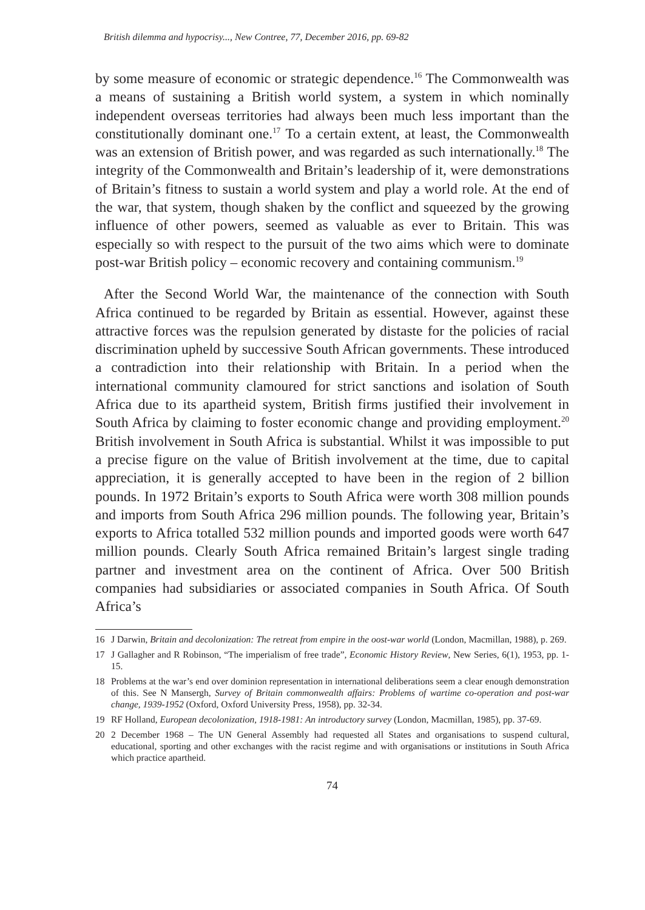British dilemma and hypocrisy..., New Contree, 77, December 2016, pp. 69-82
by some measure of economic or strategic dependence.<sup>16</sup> The Commonwealth was a means of sustaining a British world system, a system in which nominally independent overseas territories had always been much less important than the constitutionally dominant one.<sup>17</sup> To a certain extent, at least, the Commonwealth was an extension of British power, and was regarded as such internationally.<sup>18</sup> The integrity of the Commonwealth and Britain’s leadership of it, were demonstrations of Britain’s fitness to sustain a world system and play a world role. At the end of the war, that system, though shaken by the conflict and squeezed by the growing influence of other powers, seemed as valuable as ever to Britain. This was especially so with respect to the pursuit of the two aims which were to dominate post-war British policy – economic recovery and containing communism.<sup>19</sup>
After the Second World War, the maintenance of the connection with South Africa continued to be regarded by Britain as essential. However, against these attractive forces was the repulsion generated by distaste for the policies of racial discrimination upheld by successive South African governments. These introduced a contradiction into their relationship with Britain. In a period when the international community clamoured for strict sanctions and isolation of South Africa due to its apartheid system, British firms justified their involvement in South Africa by claiming to foster economic change and providing employment.<sup>20</sup> British involvement in South Africa is substantial. Whilst it was impossible to put a precise figure on the value of British involvement at the time, due to capital appreciation, it is generally accepted to have been in the region of 2 billion pounds. In 1972 Britain’s exports to South Africa were worth 308 million pounds and imports from South Africa 296 million pounds. The following year, Britain’s exports to Africa totalled 532 million pounds and imported goods were worth 647 million pounds. Clearly South Africa remained Britain’s largest single trading partner and investment area on the continent of Africa. Over 500 British companies had subsidiaries or associated companies in South Africa. Of South Africa’s
16 J Darwin, Britain and decolonization: The retreat from empire in the oost-war world (London, Macmillan, 1988), p. 269.
17 J Gallagher and R Robinson, “The imperialism of free trade”, Economic History Review, New Series, 6(1), 1953, pp. 1-15.
18 Problems at the war’s end over dominion representation in international deliberations seem a clear enough demonstration of this. See N Mansergh, Survey of Britain commonwealth affairs: Problems of wartime co-operation and post-war change, 1939-1952 (Oxford, Oxford University Press, 1958), pp. 32-34.
19 RF Holland, European decolonization, 1918-1981: An introductory survey (London, Macmillan, 1985), pp. 37-69.
20 2 December 1968 – The UN General Assembly had requested all States and organisations to suspend cultural, educational, sporting and other exchanges with the racist regime and with organisations or institutions in South Africa which practice apartheid.
74